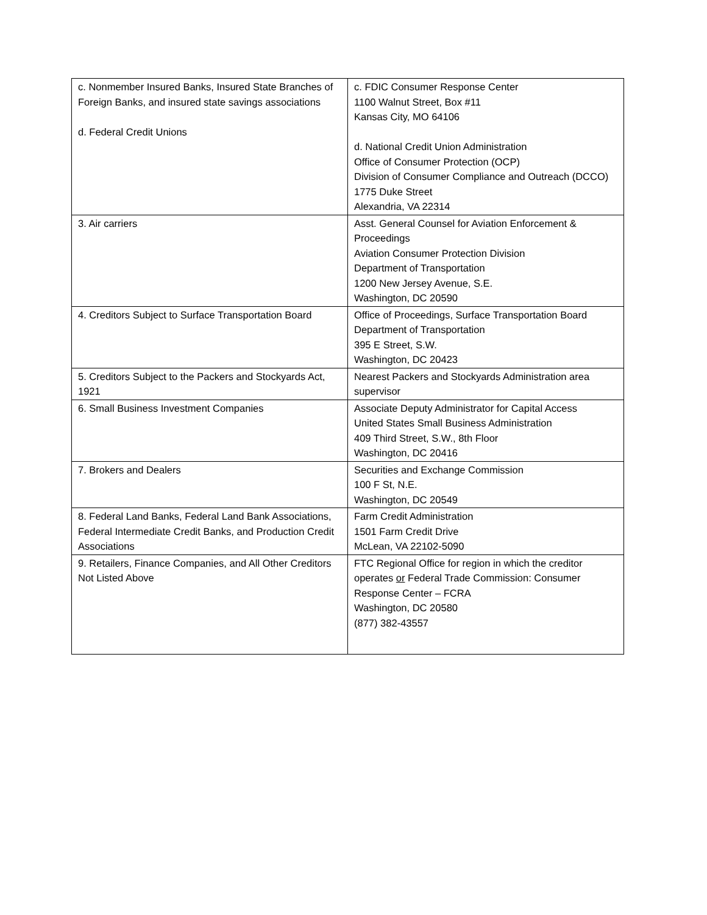| c. Nonmember Insured Banks, Insured State Branches of Foreign Banks, and insured state savings associations d. Federal Credit Unions | c. FDIC Consumer Response Center 1100 Walnut Street, Box #11 Kansas City, MO 64106 d. National Credit Union Administration Office of Consumer Protection (OCP) Division of Consumer Compliance and Outreach (DCCO) 1775 Duke Street Alexandria, VA 22314 |
| 3. Air carriers | Asst. General Counsel for Aviation Enforcement & Proceedings Aviation Consumer Protection Division Department of Transportation 1200 New Jersey Avenue, S.E. Washington, DC 20590 |
| 4. Creditors Subject to Surface Transportation Board | Office of Proceedings, Surface Transportation Board Department of Transportation 395 E Street, S.W. Washington, DC 20423 |
| 5. Creditors Subject to the Packers and Stockyards Act, 1921 | Nearest Packers and Stockyards Administration area supervisor |
| 6. Small Business Investment Companies | Associate Deputy Administrator for Capital Access United States Small Business Administration 409 Third Street, S.W., 8th Floor Washington, DC 20416 |
| 7. Brokers and Dealers | Securities and Exchange Commission 100 F St, N.E. Washington, DC 20549 |
| 8. Federal Land Banks, Federal Land Bank Associations, Federal Intermediate Credit Banks, and Production Credit Associations | Farm Credit Administration 1501 Farm Credit Drive McLean, VA 22102-5090 |
| 9. Retailers, Finance Companies, and All Other Creditors Not Listed Above | FTC Regional Office for region in which the creditor operates or Federal Trade Commission: Consumer Response Center – FCRA Washington, DC 20580 (877) 382-43557 |